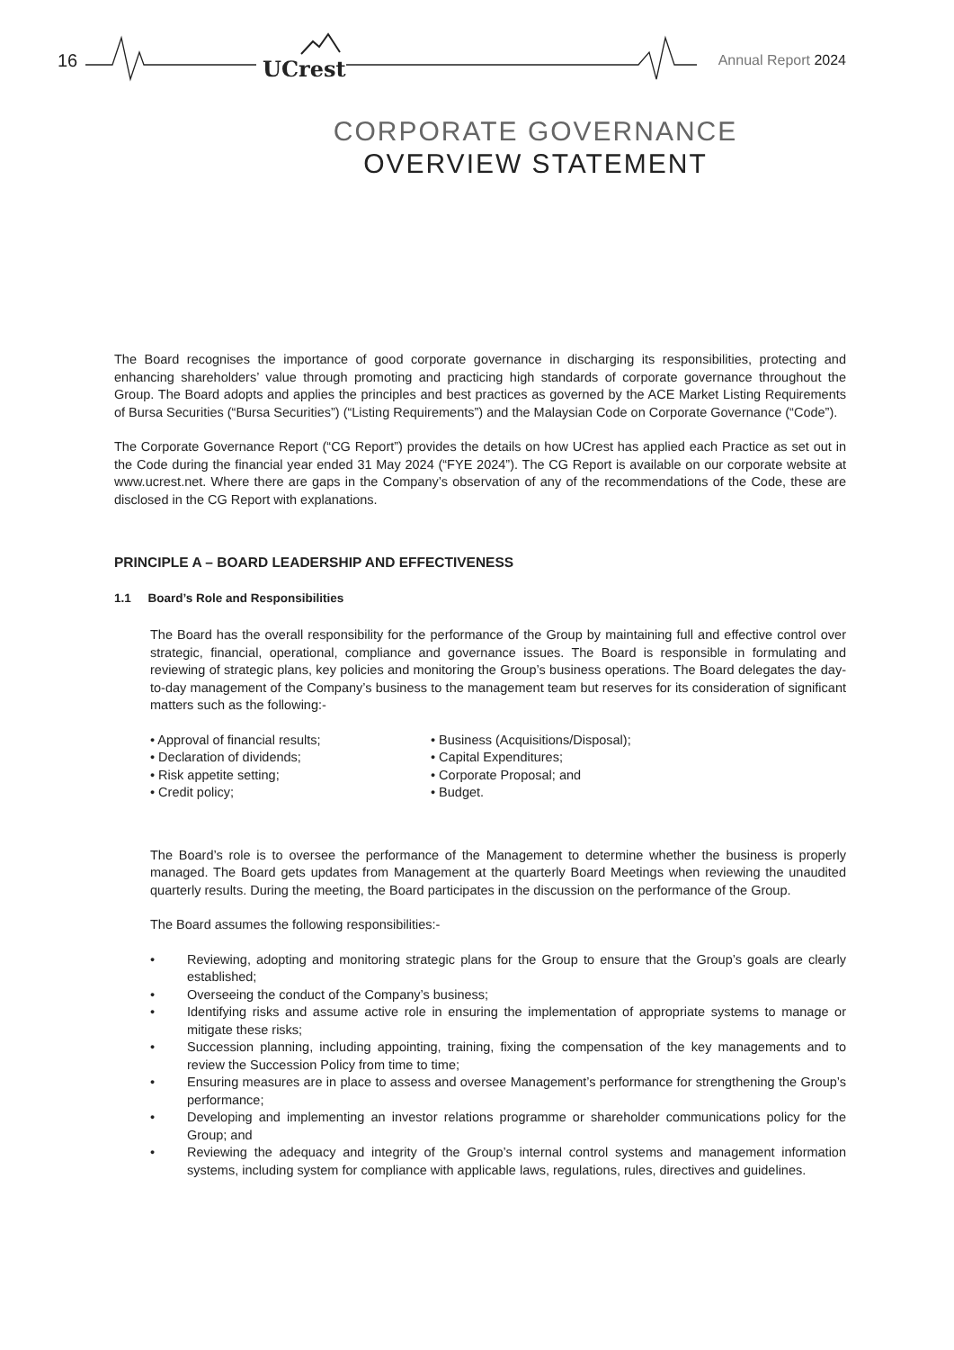16 UCrest Annual Report 2024
CORPORATE GOVERNANCE
OVERVIEW STATEMENT
The Board recognises the importance of good corporate governance in discharging its responsibilities, protecting and enhancing shareholders’ value through promoting and practicing high standards of corporate governance throughout the Group. The Board adopts and applies the principles and best practices as governed by the ACE Market Listing Requirements of Bursa Securities (“Bursa Securities”) (“Listing Requirements”) and the Malaysian Code on Corporate Governance (“Code”).
The Corporate Governance Report (“CG Report”) provides the details on how UCrest has applied each Practice as set out in the Code during the financial year ended 31 May 2024 (“FYE 2024”). The CG Report is available on our corporate website at www.ucrest.net. Where there are gaps in the Company’s observation of any of the recommendations of the Code, these are disclosed in the CG Report with explanations.
PRINCIPLE A – BOARD LEADERSHIP AND EFFECTIVENESS
1.1 Board’s Role and Responsibilities
The Board has the overall responsibility for the performance of the Group by maintaining full and effective control over strategic, financial, operational, compliance and governance issues. The Board is responsible in formulating and reviewing of strategic plans, key policies and monitoring the Group’s business operations. The Board delegates the day-to-day management of the Company’s business to the management team but reserves for its consideration of significant matters such as the following:-
• Approval of financial results;
• Declaration of dividends;
• Risk appetite setting;
• Credit policy;
• Business (Acquisitions/Disposal);
• Capital Expenditures;
• Corporate Proposal; and
• Budget.
The Board’s role is to oversee the performance of the Management to determine whether the business is properly managed. The Board gets updates from Management at the quarterly Board Meetings when reviewing the unaudited quarterly results. During the meeting, the Board participates in the discussion on the performance of the Group.
The Board assumes the following responsibilities:-
• Reviewing, adopting and monitoring strategic plans for the Group to ensure that the Group’s goals are clearly established;
• Overseeing the conduct of the Company’s business;
• Identifying risks and assume active role in ensuring the implementation of appropriate systems to manage or mitigate these risks;
• Succession planning, including appointing, training, fixing the compensation of the key managements and to review the Succession Policy from time to time;
• Ensuring measures are in place to assess and oversee Management’s performance for strengthening the Group’s performance;
• Developing and implementing an investor relations programme or shareholder communications policy for the Group; and
• Reviewing the adequacy and integrity of the Group’s internal control systems and management information systems, including system for compliance with applicable laws, regulations, rules, directives and guidelines.